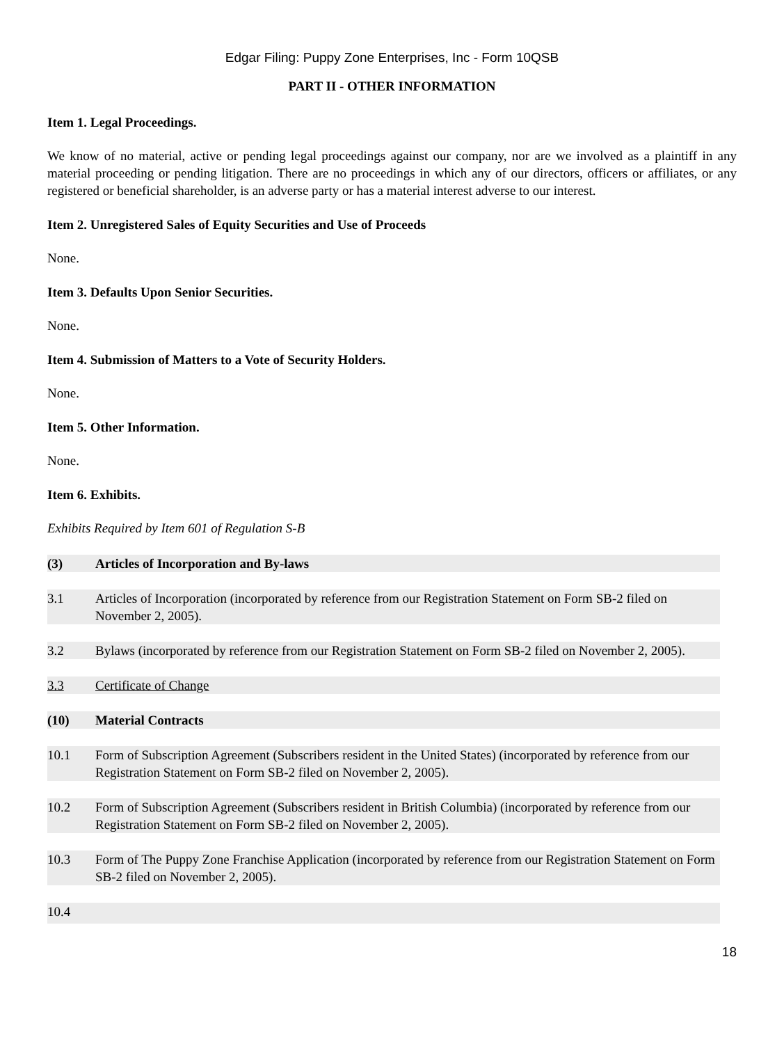Edgar Filing: Puppy Zone Enterprises, Inc - Form 10QSB
PART II - OTHER INFORMATION
Item 1. Legal Proceedings.
We know of no material, active or pending legal proceedings against our company, nor are we involved as a plaintiff in any material proceeding or pending litigation. There are no proceedings in which any of our directors, officers or affiliates, or any registered or beneficial shareholder, is an adverse party or has a material interest adverse to our interest.
Item 2. Unregistered Sales of Equity Securities and Use of Proceeds
None.
Item 3. Defaults Upon Senior Securities.
None.
Item 4. Submission of Matters to a Vote of Security Holders.
None.
Item 5. Other Information.
None.
Item 6. Exhibits.
Exhibits Required by Item 601 of Regulation S-B
| (3) | Articles of Incorporation and By-laws |
| 3.1 | Articles of Incorporation (incorporated by reference from our Registration Statement on Form SB-2 filed on November 2, 2005). |
| 3.2 | Bylaws (incorporated by reference from our Registration Statement on Form SB-2 filed on November 2, 2005). |
| 3.3 | Certificate of Change |
| (10) | Material Contracts |
| 10.1 | Form of Subscription Agreement (Subscribers resident in the United States) (incorporated by reference from our Registration Statement on Form SB-2 filed on November 2, 2005). |
| 10.2 | Form of Subscription Agreement (Subscribers resident in British Columbia) (incorporated by reference from our Registration Statement on Form SB-2 filed on November 2, 2005). |
| 10.3 | Form of The Puppy Zone Franchise Application (incorporated by reference from our Registration Statement on Form SB-2 filed on November 2, 2005). |
| 10.4 | |
18